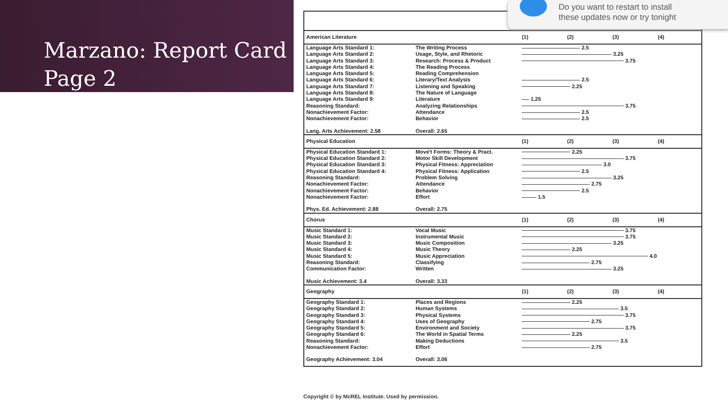Marzano: Report Card
Page 2
| American Literature | | (1) | (2) | (3) | (4) |
| --- | --- | --- | --- | --- | --- |
| Language Arts Standard 1: | The Writing Process | 2.5 | | | |
| Language Arts Standard 2: | Usage, Style, and Rhetoric | 3.25 | | | |
| Language Arts Standard 3: | Research: Process & Product | 3.75 | | | |
| Language Arts Standard 4: | The Reading Process | | | | |
| Language Arts Standard 5: | Reading Comprehension | | | | |
| Language Arts Standard 6: | Literary/Text Analysis | 2.5 | | | |
| Language Arts Standard 7: | Listening and Speaking | 2.25 | | | |
| Language Arts Standard 8: | The Nature of Language | | | | |
| Language Arts Standard 9: | Literature | 1.25 | | | |
| Reasoning Standard: | Analyzing Relationships | 3.75 | | | |
| Nonachievement Factor: | Attendance | 2.5 | | | |
| Nonachievement Factor: | Behavior | 2.5 | | | |
| Lang. Arts Achievement: 2.58 | Overall: 2.65 | | | | |
| Physical Education | | (1) | (2) | (3) | (4) |
| Physical Education Standard 1: | Move't Forms: Theory & Pract. | 2.25 | | | |
| Physical Education Standard 2: | Motor Skill Development | 3.75 | | | |
| Physical Education Standard 3: | Physical Fitness: Appreciation | 3.0 | | | |
| Physical Education Standard 4: | Physical Fitness: Application | 2.5 | | | |
| Reasoning Standard: | Problem Solving | 3.25 | | | |
| Nonachievement Factor: | Attendance | 2.75 | | | |
| Nonachievement Factor: | Behavior | 2.5 | | | |
| Nonachievement Factor: | Effort | 1.5 | | | |
| Phys. Ed. Achievement: 2.88 | Overall: 2.75 | | | | |
| Chorus | | (1) | (2) | (3) | (4) |
| Music Standard 1: | Vocal Music | 3.75 | | | |
| Music Standard 2: | Instrumental Music | 3.75 | | | |
| Music Standard 3: | Music Composition | 3.25 | | | |
| Music Standard 4: | Music Theory | 2.25 | | | |
| Music Standard 5: | Music Appreciation | 4.0 | | | |
| Reasoning Standard: | Classifying | 2.75 | | | |
| Communication Factor: | Written | 3.25 | | | |
| Music Achievement: 3.4 | Overall: 3.33 | | | | |
| Geography | | (1) | (2) | (3) | (4) |
| Geography Standard 1: | Places and Regions | 2.25 | | | |
| Geography Standard 2: | Human Systems | 3.5 | | | |
| Geography Standard 3: | Physical Systems | 3.75 | | | |
| Geography Standard 4: | Uses of Geography | 2.75 | | | |
| Geography Standard 5: | Environment and Society | 3.75 | | | |
| Geography Standard 6: | The World in Spatial Terms | 2.25 | | | |
| Reasoning Standard: | Making Deductions | 3.5 | | | |
| Nonachievement Factor: | Effort | 2.75 | | | |
| Geography Achievement: 3.04 | Overall: 3.06 | | | | |
Copyright © by McREL Institute. Used by permission.
Do you want to restart to install
these updates now or try tonight